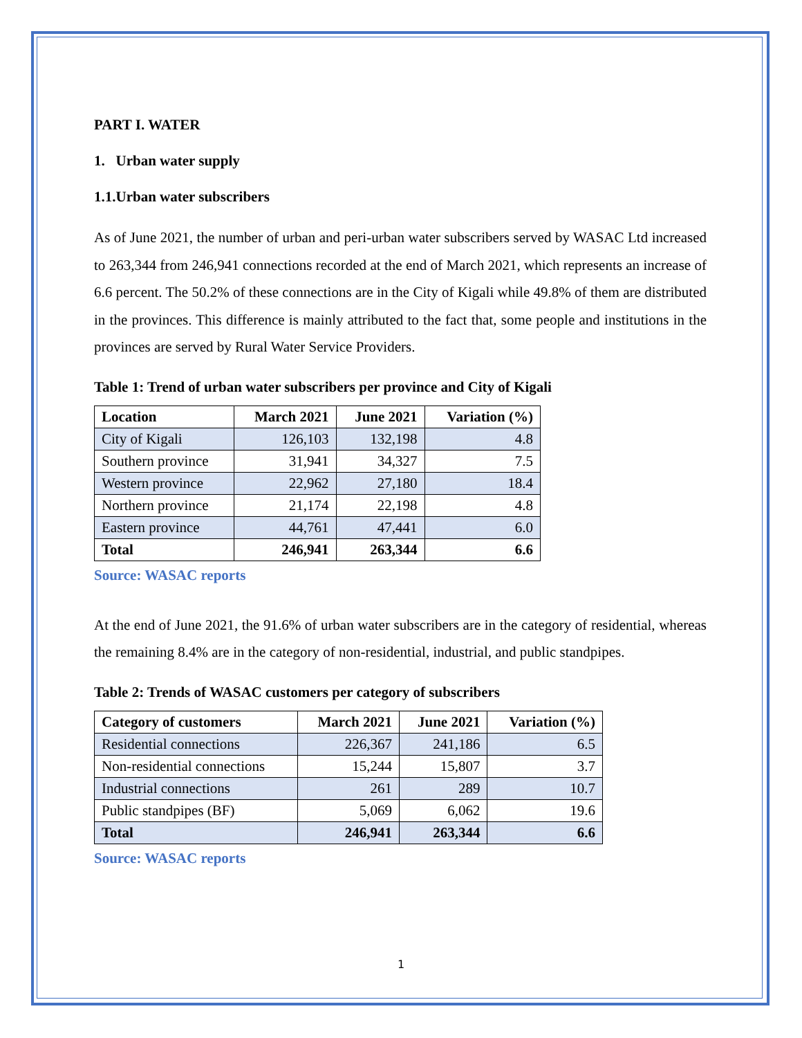PART I. WATER
1. Urban water supply
1.1.Urban water subscribers
As of June 2021, the number of urban and peri-urban water subscribers served by WASAC Ltd increased to 263,344 from 246,941 connections recorded at the end of March 2021, which represents an increase of 6.6 percent. The 50.2% of these connections are in the City of Kigali while 49.8% of them are distributed in the provinces. This difference is mainly attributed to the fact that, some people and institutions in the provinces are served by Rural Water Service Providers.
Table 1: Trend of urban water subscribers per province and City of Kigali
| Location | March 2021 | June 2021 | Variation (%) |
| --- | --- | --- | --- |
| City of Kigali | 126,103 | 132,198 | 4.8 |
| Southern province | 31,941 | 34,327 | 7.5 |
| Western province | 22,962 | 27,180 | 18.4 |
| Northern province | 21,174 | 22,198 | 4.8 |
| Eastern province | 44,761 | 47,441 | 6.0 |
| Total | 246,941 | 263,344 | 6.6 |
Source: WASAC reports
At the end of June 2021, the 91.6% of urban water subscribers are in the category of residential, whereas the remaining 8.4% are in the category of non-residential, industrial, and public standpipes.
Table 2: Trends of WASAC customers per category of subscribers
| Category of customers | March 2021 | June 2021 | Variation (%) |
| --- | --- | --- | --- |
| Residential connections | 226,367 | 241,186 | 6.5 |
| Non-residential connections | 15,244 | 15,807 | 3.7 |
| Industrial connections | 261 | 289 | 10.7 |
| Public standpipes (BF) | 5,069 | 6,062 | 19.6 |
| Total | 246,941 | 263,344 | 6.6 |
Source: WASAC reports
1